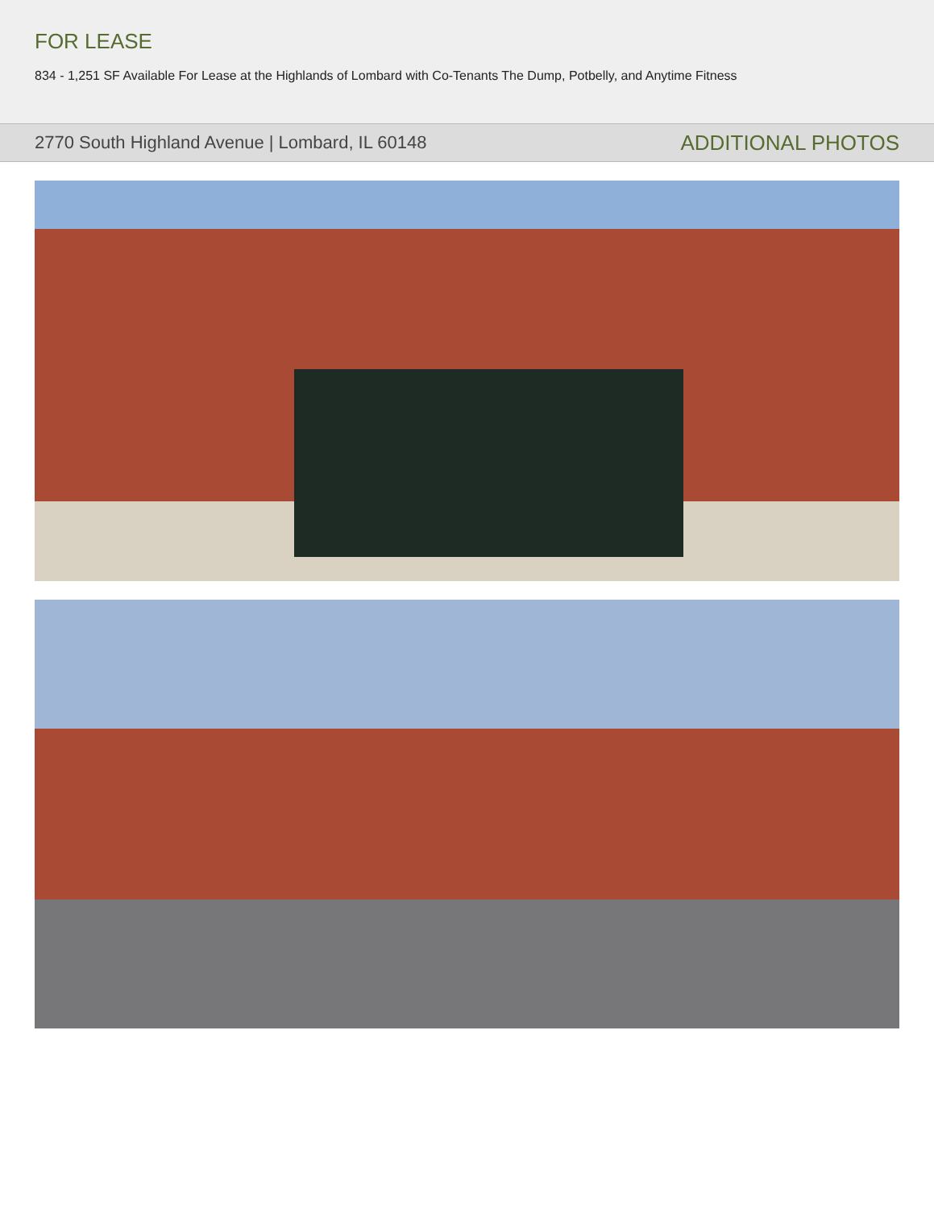FOR LEASE
834 - 1,251 SF Available For Lease at the Highlands of Lombard with Co-Tenants The Dump, Potbelly, and Anytime Fitness
2770 South Highland Avenue | Lombard, IL 60148 ADDITIONAL PHOTOS